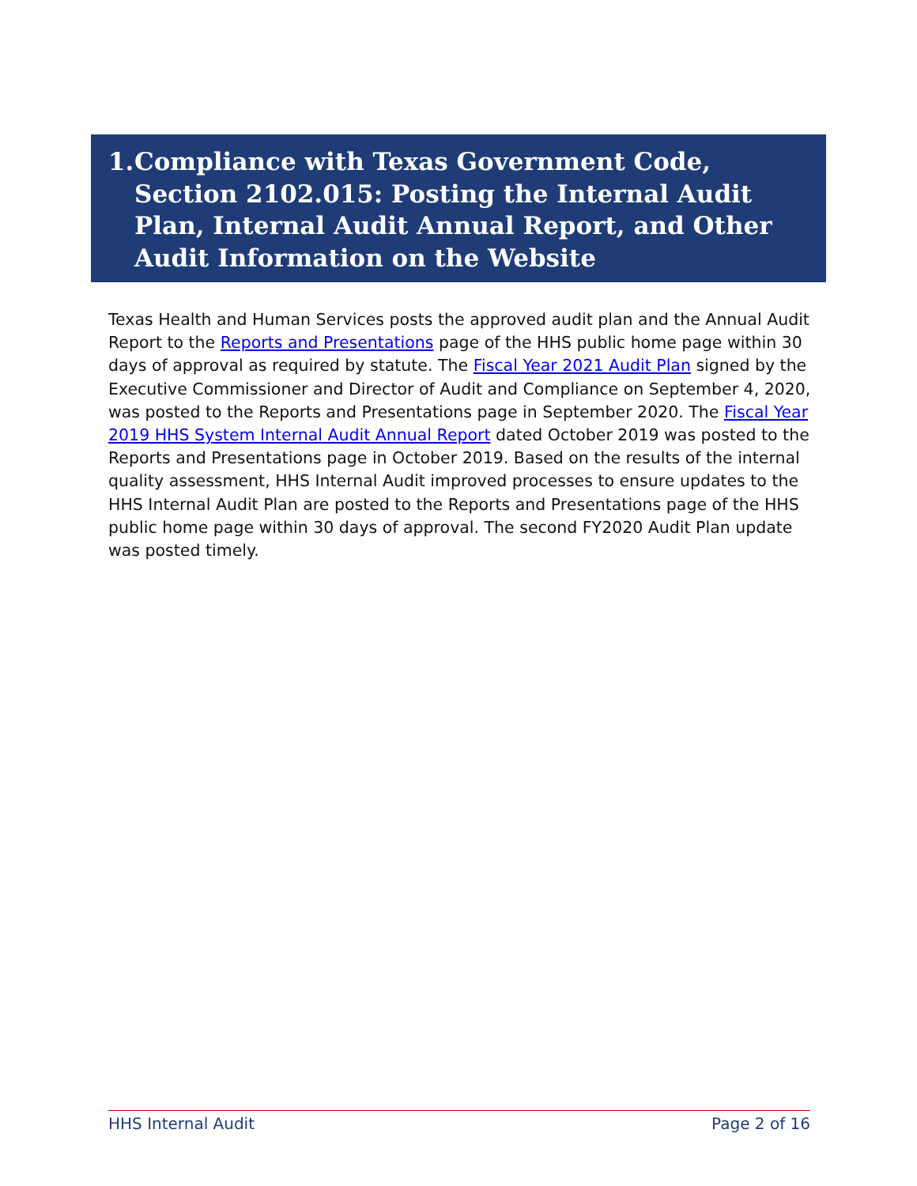1. Compliance with Texas Government Code, Section 2102.015: Posting the Internal Audit Plan, Internal Audit Annual Report, and Other Audit Information on the Website
Texas Health and Human Services posts the approved audit plan and the Annual Audit Report to the Reports and Presentations page of the HHS public home page within 30 days of approval as required by statute. The Fiscal Year 2021 Audit Plan signed by the Executive Commissioner and Director of Audit and Compliance on September 4, 2020, was posted to the Reports and Presentations page in September 2020. The Fiscal Year 2019 HHS System Internal Audit Annual Report dated October 2019 was posted to the Reports and Presentations page in October 2019. Based on the results of the internal quality assessment, HHS Internal Audit improved processes to ensure updates to the HHS Internal Audit Plan are posted to the Reports and Presentations page of the HHS public home page within 30 days of approval. The second FY2020 Audit Plan update was posted timely.
HHS Internal Audit Page 2 of 16